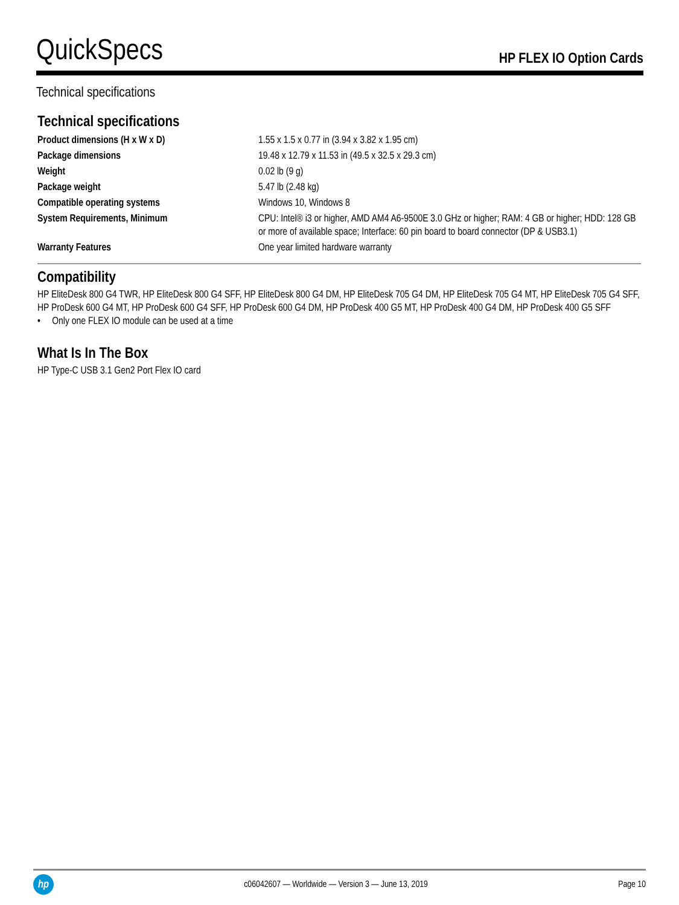QuickSpecs
HP FLEX IO Option Cards
Technical specifications
Technical specifications
| Product dimensions (H x W x D) | 1.55 x 1.5 x 0.77 in (3.94 x 3.82 x 1.95 cm) |
| Package dimensions | 19.48 x 12.79 x 11.53 in (49.5 x 32.5 x 29.3 cm) |
| Weight | 0.02 lb (9 g) |
| Package weight | 5.47 lb (2.48 kg) |
| Compatible operating systems | Windows 10, Windows 8 |
| System Requirements, Minimum | CPU: Intel® i3 or higher, AMD AM4 A6-9500E 3.0 GHz or higher; RAM: 4 GB or higher; HDD: 128 GB or more of available space; Interface: 60 pin board to board connector (DP & USB3.1) |
| Warranty Features | One year limited hardware warranty |
Compatibility
HP EliteDesk 800 G4 TWR, HP EliteDesk 800 G4 SFF, HP EliteDesk 800 G4 DM, HP EliteDesk 705 G4 DM, HP EliteDesk 705 G4 MT, HP EliteDesk 705 G4 SFF, HP ProDesk 600 G4 MT, HP ProDesk 600 G4 SFF, HP ProDesk 600 G4 DM, HP ProDesk 400 G5 MT, HP ProDesk 400 G4 DM, HP ProDesk 400 G5 SFF
• Only one FLEX IO module can be used at a time
What Is In The Box
HP Type-C USB 3.1 Gen2 Port Flex IO card
hp
c06042607 — Worldwide — Version 3 — June 13, 2019
Page 10